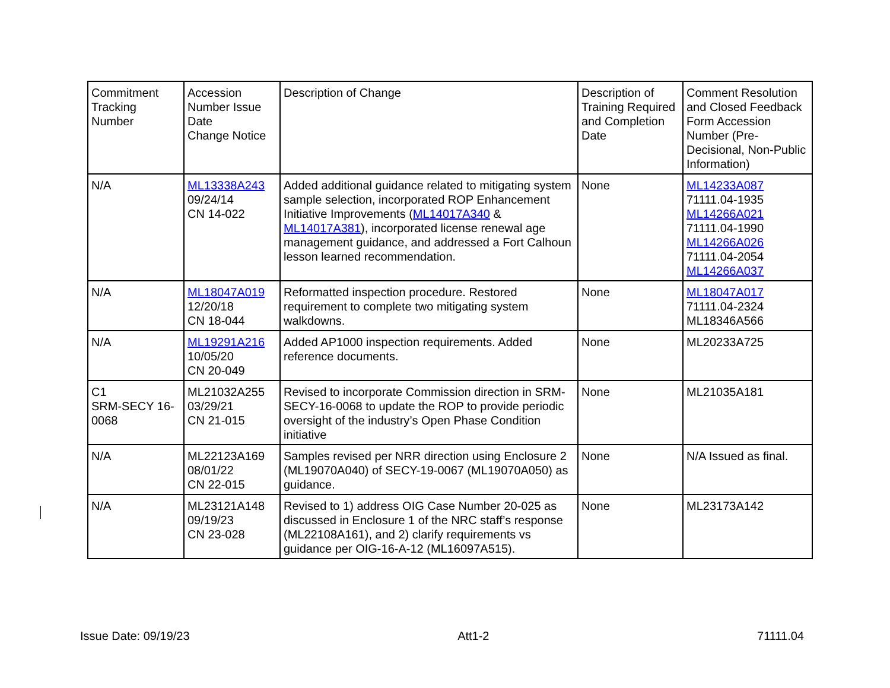| Commitment Tracking Number | Accession Number Issue Date Change Notice | Description of Change | Description of Training Required and Completion Date | Comment Resolution and Closed Feedback Form Accession Number (Pre-Decisional, Non-Public Information) |
| --- | --- | --- | --- | --- |
| N/A | ML13338A243 09/24/14 CN 14-022 | Added additional guidance related to mitigating system sample selection, incorporated ROP Enhancement Initiative Improvements ( ML14017A340 & ML14017A381 ), incorporated license renewal age management guidance, and addressed a Fort Calhoun lesson learned recommendation. | None | ML14233A087 71111.04-1935 ML14266A021 71111.04-1990 ML14266A026 71111.04-2054 ML14266A037 |
| N/A | ML18047A019 12/20/18 CN 18-044 | Reformatted inspection procedure. Restored requirement to complete two mitigating system walkdowns. | None | ML18047A017 71111.04-2324 ML18346A566 |
| N/A | ML19291A216 10/05/20 CN 20-049 | Added AP1000 inspection requirements. Added reference documents. | None | ML20233A725 |
| C1 SRM-SECY 16-0068 | ML21032A255 03/29/21 CN 21-015 | Revised to incorporate Commission direction in SRM-SECY-16-0068 to update the ROP to provide periodic oversight of the industry’s Open Phase Condition initiative | None | ML21035A181 |
| N/A | ML22123A169 08/01/22 CN 22-015 | Samples revised per NRR direction using Enclosure 2 (ML19070A040) of SECY-19-0067 (ML19070A050) as guidance. | None | N/A Issued as final. |
| N/A | ML23121A148 09/19/23 CN 23-028 | Revised to 1) address OIG Case Number 20-025 as discussed in Enclosure 1 of the NRC staff’s response (ML22108A161), and 2) clarify requirements vs guidance per OIG-16-A-12 (ML16097A515). | None | ML23173A142 |
Issue Date: 09/19/23 Att1-2 71111.04